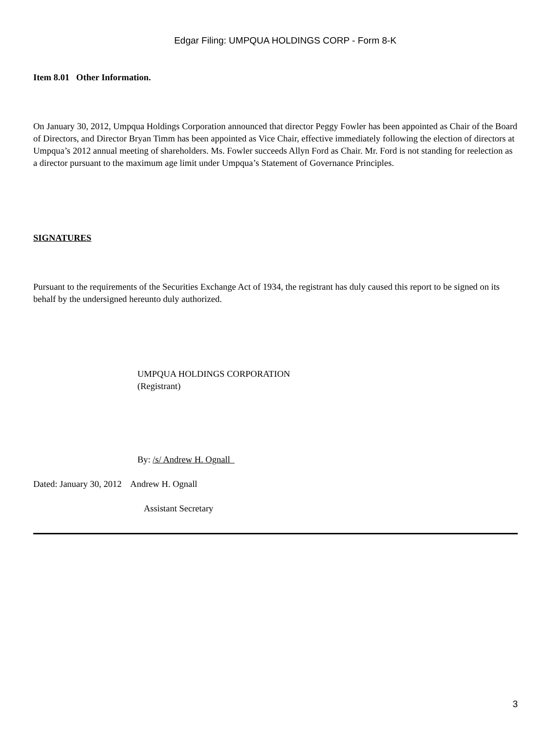Edgar Filing: UMPQUA HOLDINGS CORP - Form 8-K
Item 8.01 Other Information.
On January 30, 2012, Umpqua Holdings Corporation announced that director Peggy Fowler has been appointed as Chair of the Board of Directors, and Director Bryan Timm has been appointed as Vice Chair, effective immediately following the election of directors at Umpqua’s 2012 annual meeting of shareholders. Ms. Fowler succeeds Allyn Ford as Chair. Mr. Ford is not standing for reelection as a director pursuant to the maximum age limit under Umpqua’s Statement of Governance Principles.
SIGNATURES
Pursuant to the requirements of the Securities Exchange Act of 1934, the registrant has duly caused this report to be signed on its behalf by the undersigned hereunto duly authorized.
UMPQUA HOLDINGS CORPORATION
(Registrant)
By: /s/ Andrew H. Ognall
Dated: January 30, 2012 Andrew H. Ognall
Assistant Secretary
3